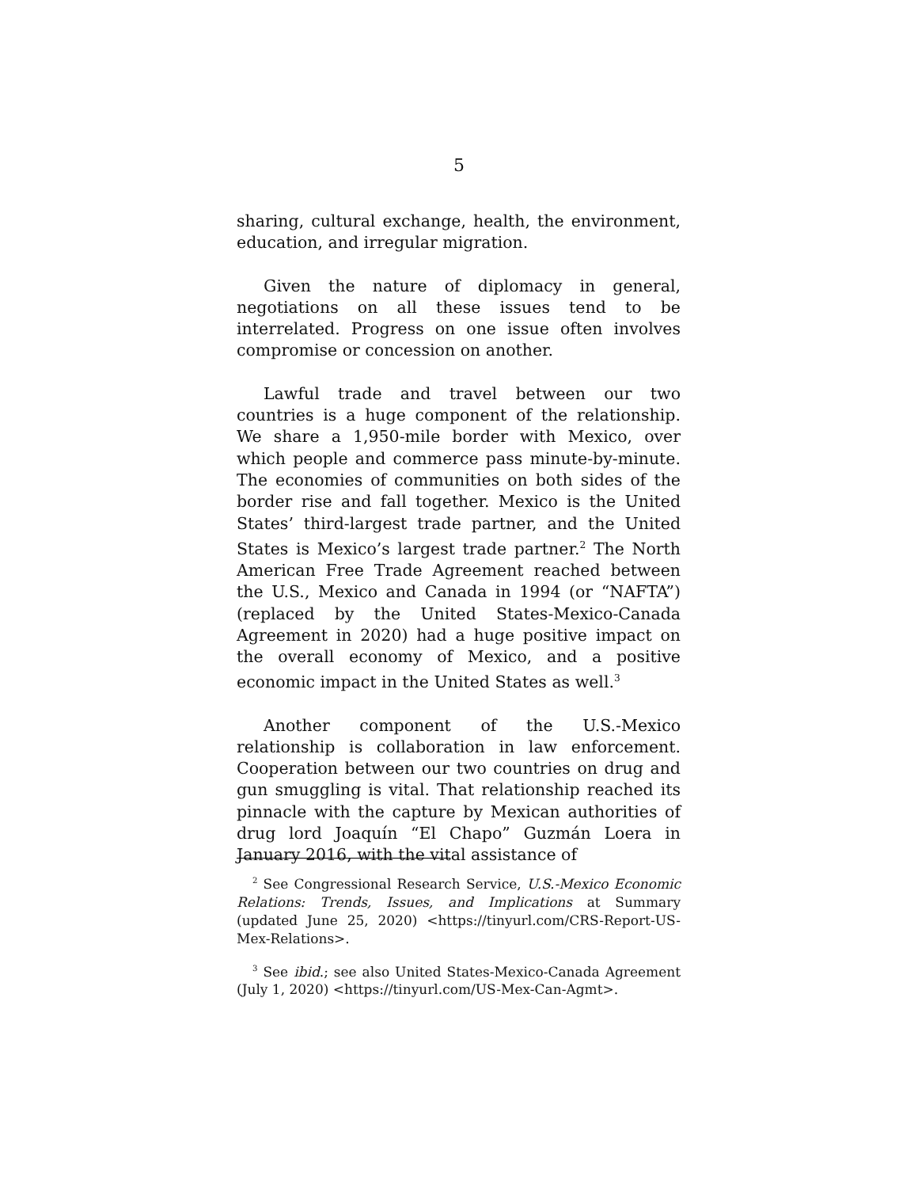5
sharing, cultural exchange, health, the environment, education, and irregular migration.
Given the nature of diplomacy in general, negotiations on all these issues tend to be interrelated. Progress on one issue often involves compromise or concession on another.
Lawful trade and travel between our two countries is a huge component of the relationship. We share a 1,950-mile border with Mexico, over which people and commerce pass minute-by-minute. The economies of communities on both sides of the border rise and fall together. Mexico is the United States’ third-largest trade partner, and the United States is Mexico’s largest trade partner.<sup>2</sup> The North American Free Trade Agreement reached between the U.S., Mexico and Canada in 1994 (or “NAFTA”) (replaced by the United States-Mexico-Canada Agreement in 2020) had a huge positive impact on the overall economy of Mexico, and a positive economic impact in the United States as well.<sup>3</sup>
Another component of the U.S.-Mexico relationship is collaboration in law enforcement. Cooperation between our two countries on drug and gun smuggling is vital. That relationship reached its pinnacle with the capture by Mexican authorities of drug lord Joaquín “El Chapo” Guzmán Loera in January 2016, with the vital assistance of
<sup>2</sup> See Congressional Research Service, U.S.-Mexico Economic Relations: Trends, Issues, and Implications at Summary (updated June 25, 2020) <https://tinyurl.com/CRS-Report-US-Mex-Relations>.
<sup>3</sup> See ibid.; see also United States-Mexico-Canada Agreement (July 1, 2020) <https://tinyurl.com/US-Mex-Can-Agmt>.